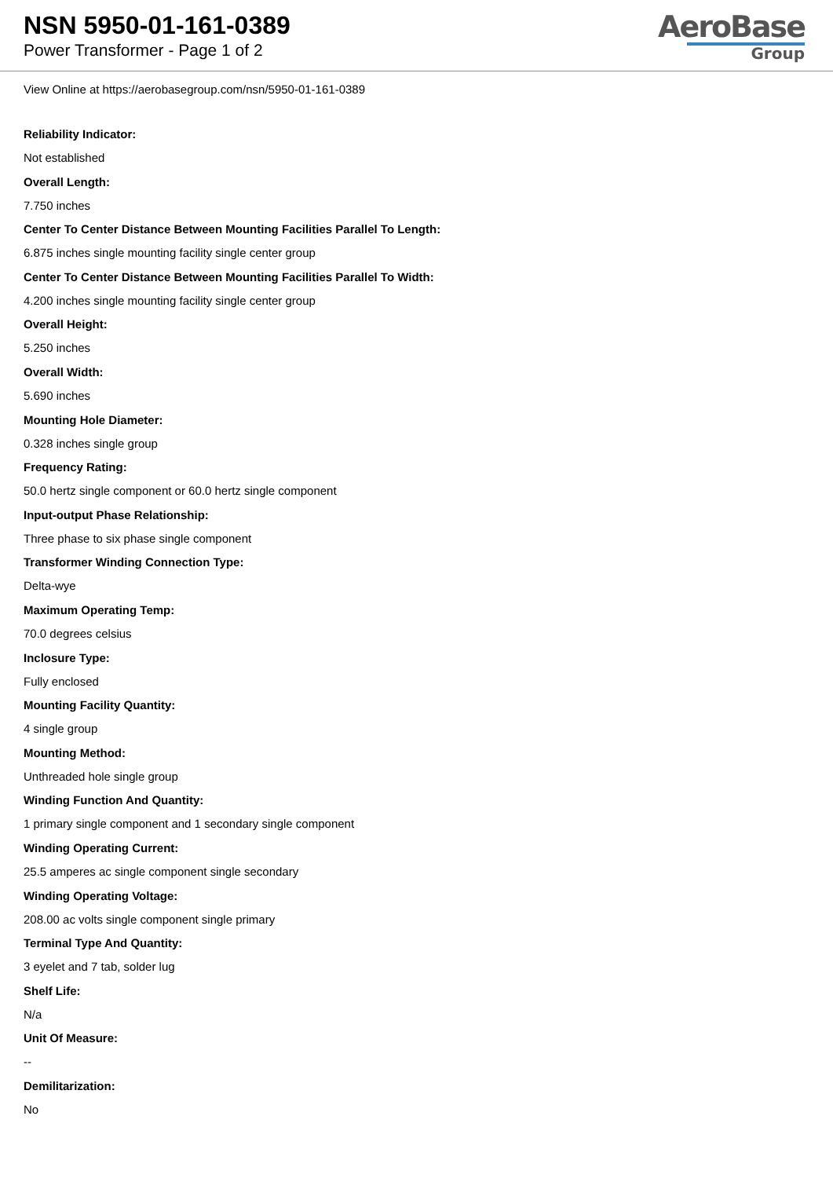NSN 5950-01-161-0389
Power Transformer - Page 1 of 2
AeroBase
Group
View Online at https://aerobasegroup.com/nsn/5950-01-161-0389
Reliability Indicator:
Not established
Overall Length:
7.750 inches
Center To Center Distance Between Mounting Facilities Parallel To Length:
6.875 inches single mounting facility single center group
Center To Center Distance Between Mounting Facilities Parallel To Width:
4.200 inches single mounting facility single center group
Overall Height:
5.250 inches
Overall Width:
5.690 inches
Mounting Hole Diameter:
0.328 inches single group
Frequency Rating:
50.0 hertz single component or 60.0 hertz single component
Input-output Phase Relationship:
Three phase to six phase single component
Transformer Winding Connection Type:
Delta-wye
Maximum Operating Temp:
70.0 degrees celsius
Inclosure Type:
Fully enclosed
Mounting Facility Quantity:
4 single group
Mounting Method:
Unthreaded hole single group
Winding Function And Quantity:
1 primary single component and 1 secondary single component
Winding Operating Current:
25.5 amperes ac single component single secondary
Winding Operating Voltage:
208.00 ac volts single component single primary
Terminal Type And Quantity:
3 eyelet and 7 tab, solder lug
Shelf Life:
N/a
Unit Of Measure:
--
Demilitarization:
No